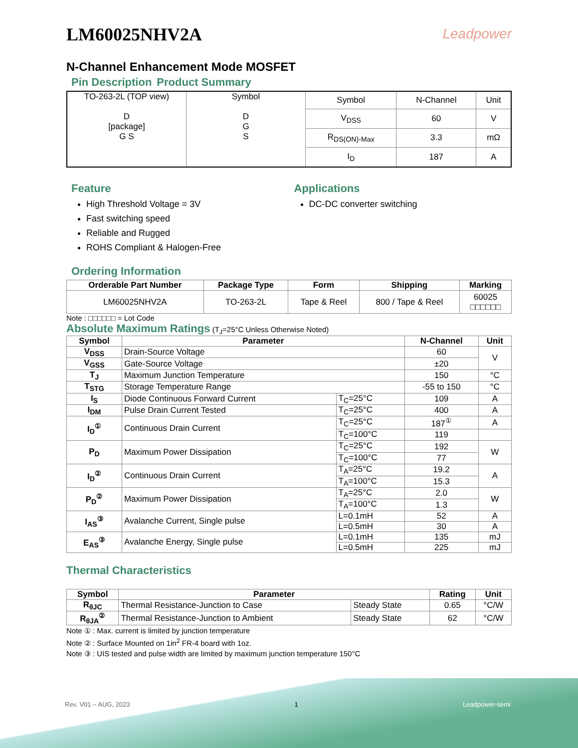LM60025NHV2A
Leadpower
N-Channel Enhancement Mode MOSFET
Pin Description Product Summary
| TO-263-2L (TOP view) D [package] G S | Symbol D G S | Symbol | N-Channel | Unit |
| | | V<sub>DSS</sub> | 60 | V |
| | | R<sub>DS(ON)-Max</sub> | 3.3 | mΩ |
| | | I<sub>D</sub> | 187 | A |
Feature
High Threshold Voltage = 3V
Fast switching speed
Reliable and Rugged
ROHS Compliant & Halogen-Free
Applications
DC-DC converter switching
Ordering Information
| Orderable Part Number | Package Type | Form | Shipping | Marking |
| --- | --- | --- | --- | --- |
| LM60025NHV2A | TO-263-2L | Tape & Reel | 800 / Tape & Reel | 60025 □□□□□□ |
Note : □□□□□□ = Lot Code
Absolute Maximum Ratings (T<sub>J</sub>=25°C Unless Otherwise Noted)
| Symbol | Parameter | | N-Channel | Unit |
| --- | --- | --- | --- | --- |
| V<sub>DSS</sub> | Drain-Source Voltage | | 60 | V |
| V<sub>GSS</sub> | Gate-Source Voltage | | ±20 | |
| T<sub>J</sub> | Maximum Junction Temperature | | 150 | °C |
| T<sub>STG</sub> | Storage Temperature Range | | -55 to 150 | °C |
| I<sub>S</sub> | Diode Continuous Forward Current | T<sub>C</sub>=25°C | 109 | A |
| I<sub>DM</sub> | Pulse Drain Current Tested | T<sub>C</sub>=25°C | 400 | A |
| I<sub>D</sub><sup>①</sup> | Continuous Drain Current | T<sub>C</sub>=25°C | 187<sup>①</sup> | A |
| | | T<sub>C</sub>=100°C | 119 | |
| P<sub>D</sub> | Maximum Power Dissipation | T<sub>C</sub>=25°C | 192 | W |
| | | T<sub>C</sub>=100°C | 77 | |
| I<sub>D</sub><sup>②</sup> | Continuous Drain Current | T<sub>A</sub>=25°C | 19.2 | A |
| | | T<sub>A</sub>=100°C | 15.3 | |
| P<sub>D</sub><sup>②</sup> | Maximum Power Dissipation | T<sub>A</sub>=25°C | 2.0 | W |
| | | T<sub>A</sub>=100°C | 1.3 | |
| I<sub>AS</sub><sup>③</sup> | Avalanche Current, Single pulse | L=0.1mH | 52 | A |
| | | L=0.5mH | 30 | A |
| E<sub>AS</sub><sup>③</sup> | Avalanche Energy, Single pulse | L=0.1mH | 135 | mJ |
| | | L=0.5mH | 225 | mJ |
Thermal Characteristics
| Symbol | Parameter | | Rating | Unit |
| --- | --- | --- | --- | --- |
| R<sub>θJC</sub> | Thermal Resistance-Junction to Case | Steady State | 0.65 | °C/W |
| R<sub>θJA</sub><sup>②</sup> | Thermal Resistance-Junction to Ambient | Steady State | 62 | °C/W |
Note ① : Max. current is limited by junction temperature
Note ② : Surface Mounted on 1in<sup>2</sup> FR-4 board with 1oz.
Note ③ : UIS tested and pulse width are limited by maximum junction temperature 150°C
Rev. V01 – AUG, 2023 1 Leadpower-semi